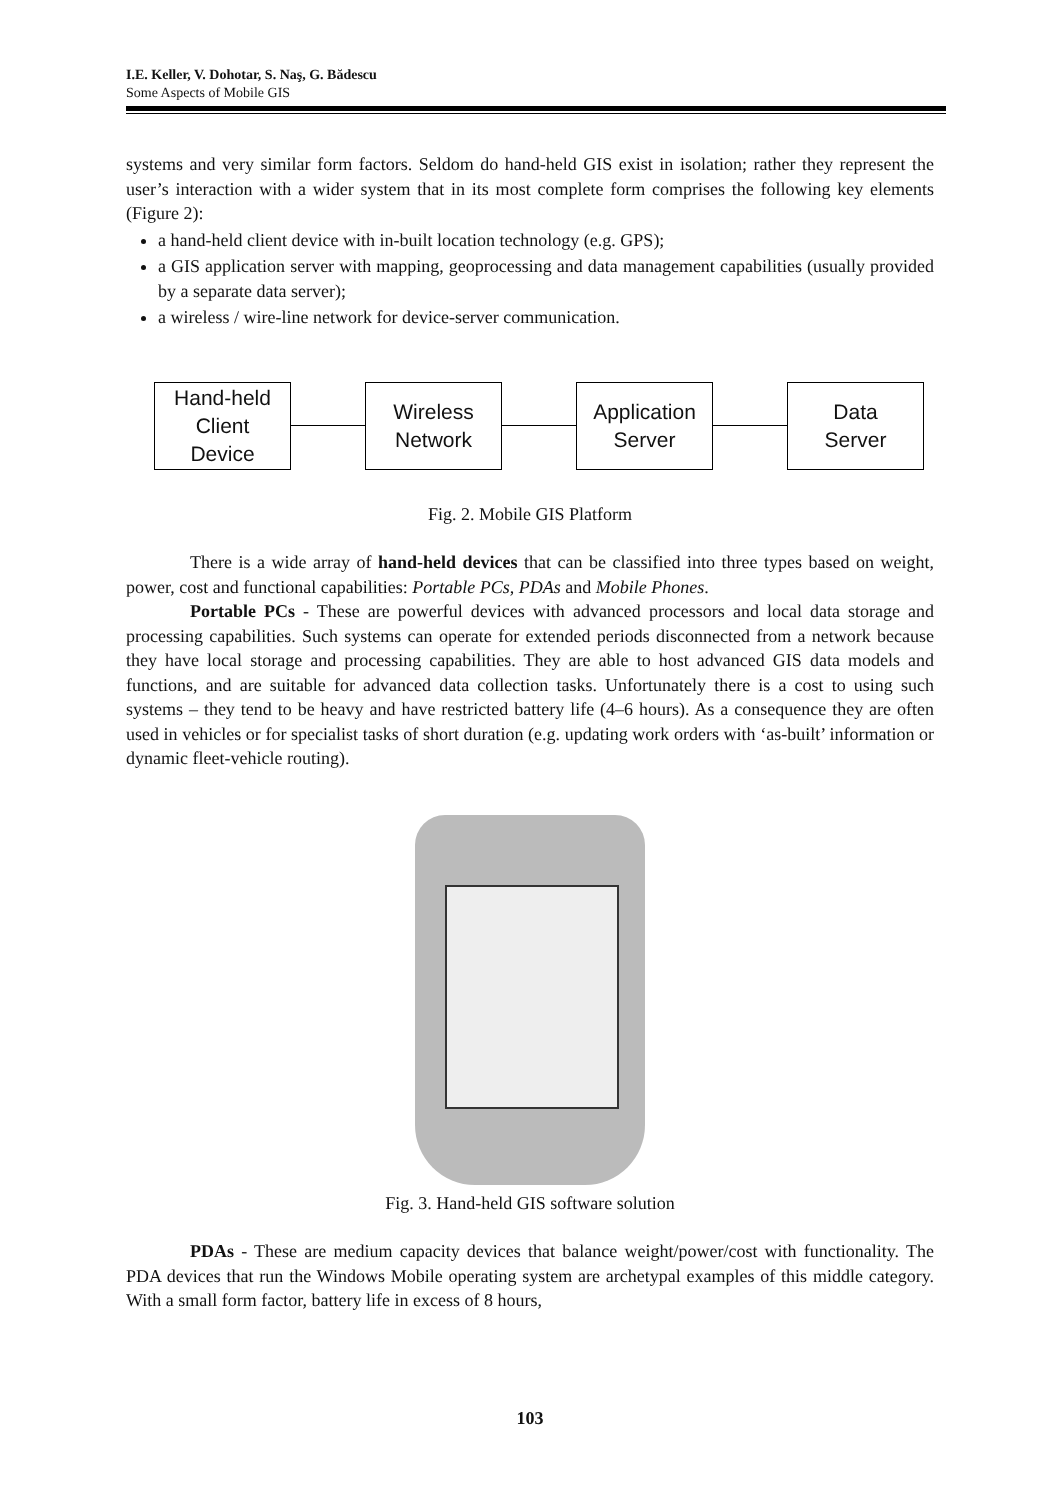I.E. Keller, V. Dohotar, S. Naş, G. Bădescu
Some Aspects of Mobile GIS
systems and very similar form factors. Seldom do hand-held GIS exist in isolation; rather they represent the user’s interaction with a wider system that in its most complete form comprises the following key elements (Figure 2):
a hand-held client device with in-built location technology (e.g. GPS);
a GIS application server with mapping, geoprocessing and data management capabilities (usually provided by a separate data server);
a wireless / wire-line network for device-server communication.
Hand-held
Client
Device
Wireless
Network
Application
Server
Data
Server
Fig. 2. Mobile GIS Platform
There is a wide array of hand-held devices that can be classified into three types based on weight, power, cost and functional capabilities: Portable PCs, PDAs and Mobile Phones.
Portable PCs - These are powerful devices with advanced processors and local data storage and processing capabilities. Such systems can operate for extended periods disconnected from a network because they have local storage and processing capabilities. They are able to host advanced GIS data models and functions, and are suitable for advanced data collection tasks. Unfortunately there is a cost to using such systems – they tend to be heavy and have restricted battery life (4–6 hours). As a consequence they are often used in vehicles or for specialist tasks of short duration (e.g. updating work orders with ‘as-built’ information or dynamic fleet-vehicle routing).
Fig. 3. Hand-held GIS software solution
PDAs - These are medium capacity devices that balance weight/power/cost with functionality. The PDA devices that run the Windows Mobile operating system are archetypal examples of this middle category. With a small form factor, battery life in excess of 8 hours,
103